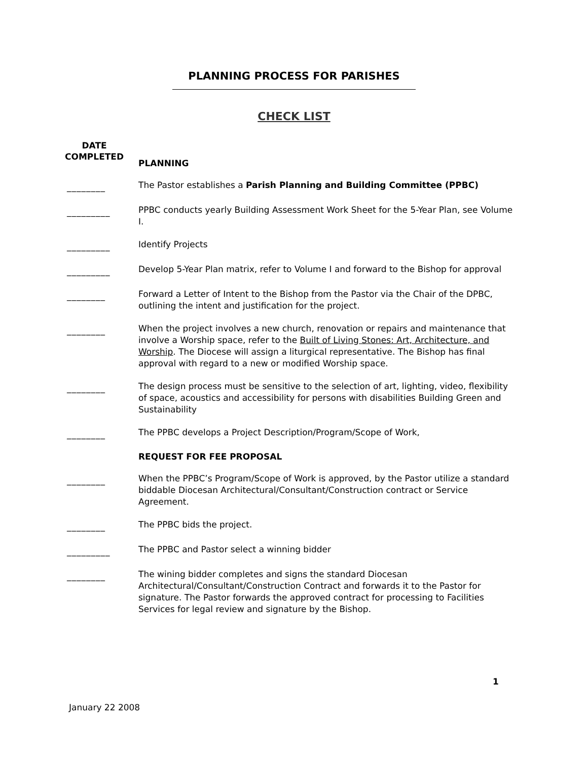PLANNING PROCESS FOR PARISHES
CHECK LIST
DATE
COMPLETED
PLANNING
________
The Pastor establishes a Parish Planning and Building Committee (PPBC)
_________
PPBC conducts yearly Building Assessment Work Sheet for the 5-Year Plan, see Volume I.
_________
Identify Projects
_________
Develop 5-Year Plan matrix, refer to Volume I and forward to the Bishop for approval
________
Forward a Letter of Intent to the Bishop from the Pastor via the Chair of the DPBC, outlining the intent and justification for the project.
________
When the project involves a new church, renovation or repairs and maintenance that involve a Worship space, refer to the Built of Living Stones: Art, Architecture, and Worship. The Diocese will assign a liturgical representative. The Bishop has final approval with regard to a new or modified Worship space.
________
The design process must be sensitive to the selection of art, lighting, video, flexibility of space, acoustics and accessibility for persons with disabilities Building Green and Sustainability
________
The PPBC develops a Project Description/Program/Scope of Work,
REQUEST FOR FEE PROPOSAL
________
When the PPBC’s Program/Scope of Work is approved, by the Pastor utilize a standard biddable Diocesan Architectural/Consultant/Construction contract or Service Agreement.
________
The PPBC bids the project.
_________
The PPBC and Pastor select a winning bidder
________
The wining bidder completes and signs the standard Diocesan Architectural/Consultant/Construction Contract and forwards it to the Pastor for signature. The Pastor forwards the approved contract for processing to Facilities Services for legal review and signature by the Bishop.
1
January 22 2008